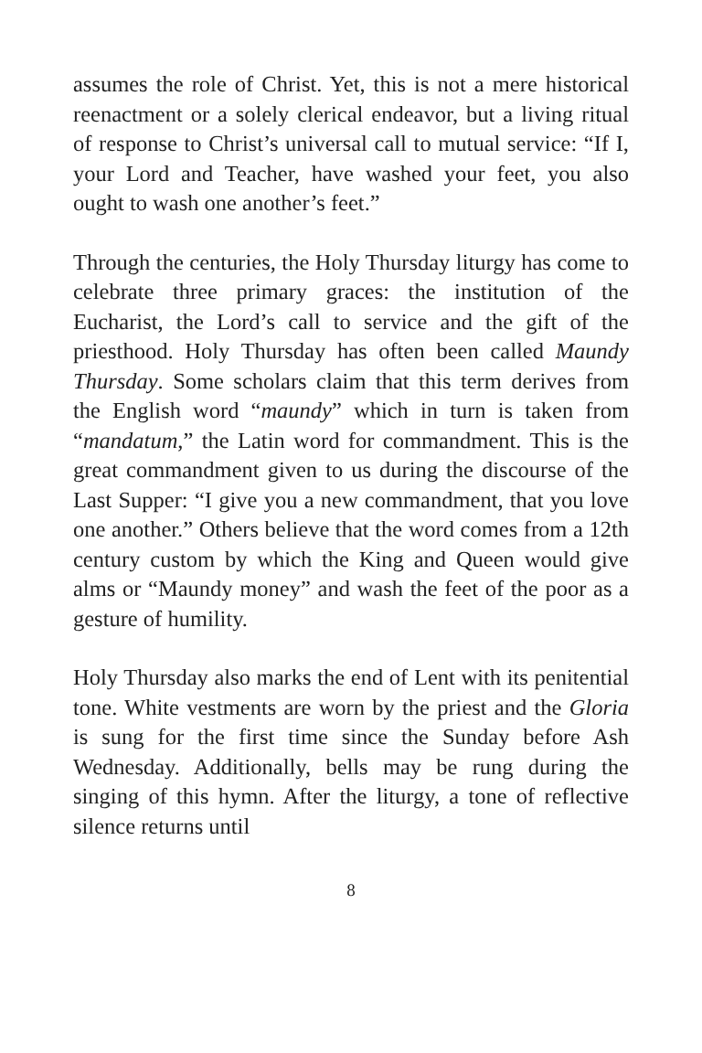assumes the role of Christ. Yet, this is not a mere historical reenactment or a solely clerical endeavor, but a living ritual of response to Christ’s universal call to mutual service: “If I, your Lord and Teacher, have washed your feet, you also ought to wash one another’s feet.”
Through the centuries, the Holy Thursday liturgy has come to celebrate three primary graces: the institution of the Eucharist, the Lord’s call to service and the gift of the priesthood. Holy Thursday has often been called Maundy Thursday. Some scholars claim that this term derives from the English word “maundy” which in turn is taken from “mandatum,” the Latin word for commandment. This is the great commandment given to us during the discourse of the Last Supper: “I give you a new commandment, that you love one another.” Others believe that the word comes from a 12th century custom by which the King and Queen would give alms or “Maundy money” and wash the feet of the poor as a gesture of humility.
Holy Thursday also marks the end of Lent with its penitential tone. White vestments are worn by the priest and the Gloria is sung for the first time since the Sunday before Ash Wednesday. Additionally, bells may be rung during the singing of this hymn. After the liturgy, a tone of reflective silence returns until
8